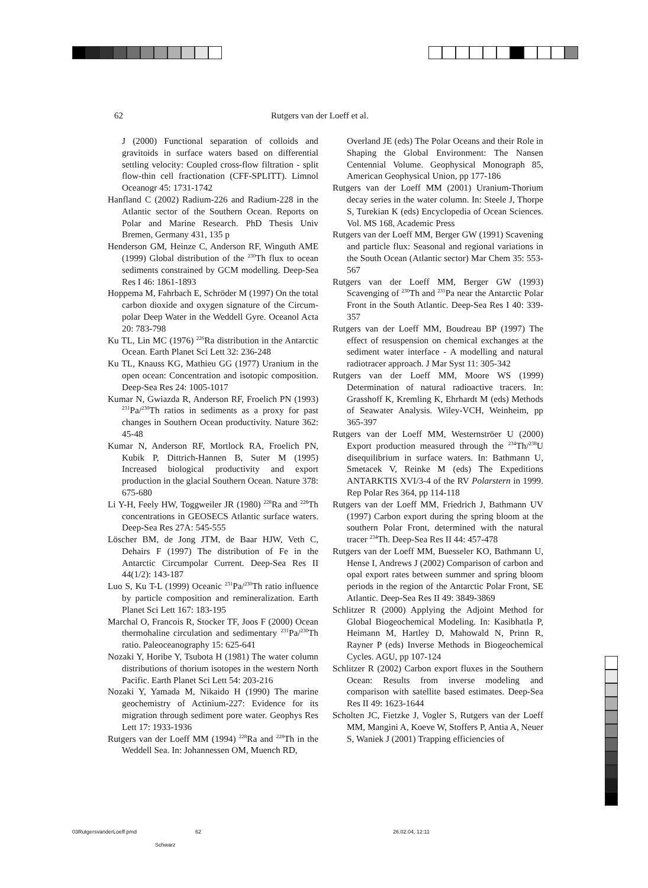62 Rutgers van der Loeff et al.
J (2000) Functional separation of colloids and gravitoids in surface waters based on differential settling velocity: Coupled cross-flow filtration - split flow-thin cell fractionation (CFF-SPLITT). Limnol Oceanogr 45: 1731-1742
Hanfland C (2002) Radium-226 and Radium-228 in the Atlantic sector of the Southern Ocean. Reports on Polar and Marine Research. PhD Thesis Univ Bremen, Germany 431, 135 p
Henderson GM, Heinze C, Anderson RF, Winguth AME (1999) Global distribution of the <sup>230</sup>Th flux to ocean sediments constrained by GCM modelling. Deep-Sea Res I 46: 1861-1893
Hoppema M, Fahrbach E, Schröder M (1997) On the total carbon dioxide and oxygen signature of the Circum-polar Deep Water in the Weddell Gyre. Oceanol Acta 20: 783-798
Ku TL, Lin MC (1976) <sup>226</sup>Ra distribution in the Antarctic Ocean. Earth Planet Sci Lett 32: 236-248
Ku TL, Knauss KG, Mathieu GG (1977) Uranium in the open ocean: Concentration and isotopic composition. Deep-Sea Res 24: 1005-1017
Kumar N, Gwiazda R, Anderson RF, Froelich PN (1993) <sup>231</sup>Pa/<sup>230</sup>Th ratios in sediments as a proxy for past changes in Southern Ocean productivity. Nature 362: 45-48
Kumar N, Anderson RF, Mortlock RA, Froelich PN, Kubik P, Dittrich-Hannen B, Suter M (1995) Increased biological productivity and export production in the glacial Southern Ocean. Nature 378: 675-680
Li Y-H, Feely HW, Toggweiler JR (1980) <sup>228</sup>Ra and <sup>228</sup>Th concentrations in GEOSECS Atlantic surface waters. Deep-Sea Res 27A: 545-555
Löscher BM, de Jong JTM, de Baar HJW, Veth C, Dehairs F (1997) The distribution of Fe in the Antarctic Circumpolar Current. Deep-Sea Res II 44(1/2): 143-187
Luo S, Ku T-L (1999) Oceanic <sup>231</sup>Pa/<sup>230</sup>Th ratio influence by particle composition and remineralization. Earth Planet Sci Lett 167: 183-195
Marchal O, Francois R, Stocker TF, Joos F (2000) Ocean thermohaline circulation and sedimentary <sup>231</sup>Pa/<sup>230</sup>Th ratio. Paleoceanography 15: 625-641
Nozaki Y, Horibe Y, Tsubota H (1981) The water column distributions of thorium isotopes in the western North Pacific. Earth Planet Sci Lett 54: 203-216
Nozaki Y, Yamada M, Nikaido H (1990) The marine geochemistry of Actinium-227: Evidence for its migration through sediment pore water. Geophys Res Lett 17: 1933-1936
Rutgers van der Loeff MM (1994) <sup>228</sup>Ra and <sup>228</sup>Th in the Weddell Sea. In: Johannessen OM, Muench RD,
Overland JE (eds) The Polar Oceans and their Role in Shaping the Global Environment: The Nansen Centennial Volume. Geophysical Monograph 85, American Geophysical Union, pp 177-186
Rutgers van der Loeff MM (2001) Uranium-Thorium decay series in the water column. In: Steele J, Thorpe S, Turekian K (eds) Encyclopedia of Ocean Sciences. Vol. MS 168, Academic Press
Rutgers van der Loeff MM, Berger GW (1991) Scavening and particle flux: Seasonal and regional variations in the South Ocean (Atlantic sector) Mar Chem 35: 553-567
Rutgers van der Loeff MM, Berger GW (1993) Scavenging of <sup>230</sup>Th and <sup>231</sup>Pa near the Antarctic Polar Front in the South Atlantic. Deep-Sea Res I 40: 339-357
Rutgers van der Loeff MM, Boudreau BP (1997) The effect of resuspension on chemical exchanges at the sediment water interface - A modelling and natural radiotracer approach. J Mar Syst 11: 305-342
Rutgers van der Loeff MM, Moore WS (1999) Determination of natural radioactive tracers. In: Grasshoff K, Kremling K, Ehrhardt M (eds) Methods of Seawater Analysis. Wiley-VCH, Weinheim, pp 365-397
Rutgers van der Loeff MM, Westernströer U (2000) Export production measured through the <sup>234</sup>Th/<sup>238</sup>U disequilibrium in surface waters. In: Bathmann U, Smetacek V, Reinke M (eds) The Expeditions ANTARKTIS XVI/3-4 of the RV Polarstern in 1999. Rep Polar Res 364, pp 114-118
Rutgers van der Loeff MM, Friedrich J, Bathmann UV (1997) Carbon export during the spring bloom at the southern Polar Front, determined with the natural tracer <sup>234</sup>Th. Deep-Sea Res II 44: 457-478
Rutgers van der Loeff MM, Buesseler KO, Bathmann U, Hense I, Andrews J (2002) Comparison of carbon and opal export rates between summer and spring bloom periods in the region of the Antarctic Polar Front, SE Atlantic. Deep-Sea Res II 49: 3849-3869
Schlitzer R (2000) Applying the Adjoint Method for Global Biogeochemical Modeling. In: Kasibhatla P, Heimann M, Hartley D, Mahowald N, Prinn R, Rayner P (eds) Inverse Methods in Biogeochemical Cycles. AGU, pp 107-124
Schlitzer R (2002) Carbon export fluxes in the Southern Ocean: Results from inverse modeling and comparison with satellite based estimates. Deep-Sea Res II 49: 1623-1644
Scholten JC, Fietzke J, Vogler S, Rutgers van der Loeff MM, Mangini A, Koeve W, Stoffers P, Antia A, Neuer S, Waniek J (2001) Trapping efficiencies of
03RutgersvanderLoeff.pmd 62 26.02.04, 12:11
Schwarz